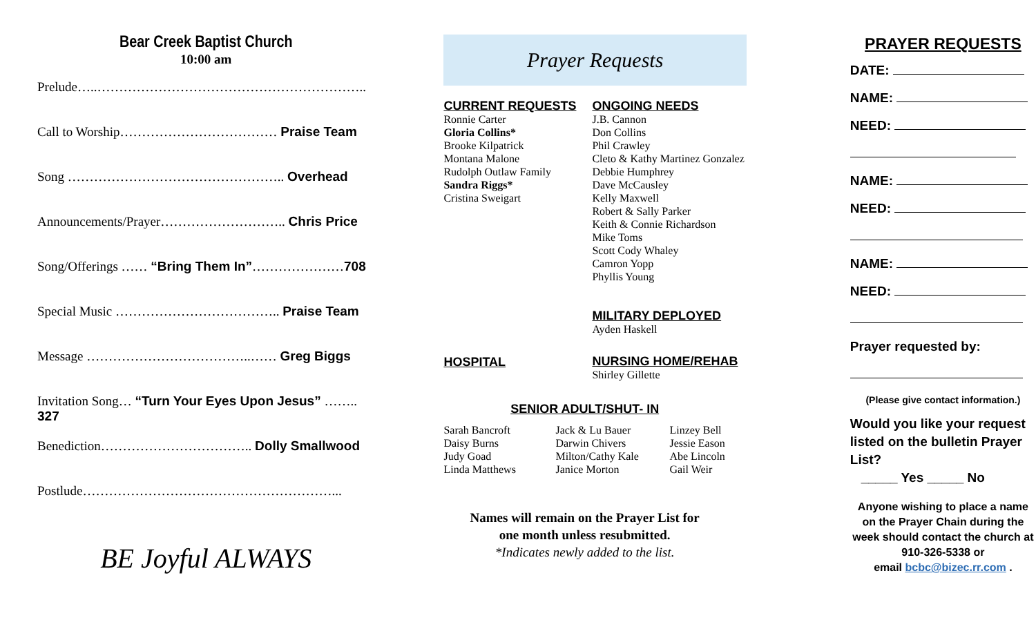Bear Creek Baptist Church
10:00 am
Prelude…..……………………………………………………..
Call to Worship……………………………… Praise Team
Song ………………………………………….. Overhead
Announcements/Prayer……………………….. Chris Price
Song/Offerings …… “Bring Them In”…………………708
Special Music ……………………………….. Praise Team
Message ………………………………..…… Greg Biggs
Invitation Song… “Turn Your Eyes Upon Jesus” …….. 327
Benediction…………………………….. Dolly Smallwood
Postlude…………………………………………………...
BE Joyful ALWAYS
Prayer Requests
CURRENT REQUESTS
Ronnie Carter
Gloria Collins*
Brooke Kilpatrick
Montana Malone
Rudolph Outlaw Family
Sandra Riggs*
Cristina Sweigart
ONGOING NEEDS
J.B. Cannon
Don Collins
Phil Crawley
Cleto & Kathy Martinez Gonzalez
Debbie Humphrey
Dave McCausley
Kelly Maxwell
Robert & Sally Parker
Keith & Connie Richardson
Mike Toms
Scott Cody Whaley
Camron Yopp
Phyllis Young
MILITARY DEPLOYED
Ayden Haskell
HOSPITAL
NURSING HOME/REHAB
Shirley Gillette
SENIOR ADULT/SHUT- IN
Sarah Bancroft
Daisy Burns
Judy Goad
Linda Matthews
Jack & Lu Bauer
Darwin Chivers
Milton/Cathy Kale
Janice Morton
Linzey Bell
Jessie Eason
Abe Lincoln
Gail Weir
Names will remain on the Prayer List for
one month unless resubmitted.
*Indicates newly added to the list.
PRAYER REQUESTS
DATE:
NAME:
NEED:
NAME:
NEED:
NAME:
NEED:
Prayer requested by:
(Please give contact information.)
Would you like your request listed on the bulletin Prayer List?
_____ Yes _____ No
Anyone wishing to place a name on the Prayer Chain during the week should contact the church at 910-326-5338 or
email bcbc@bizec.rr.com .